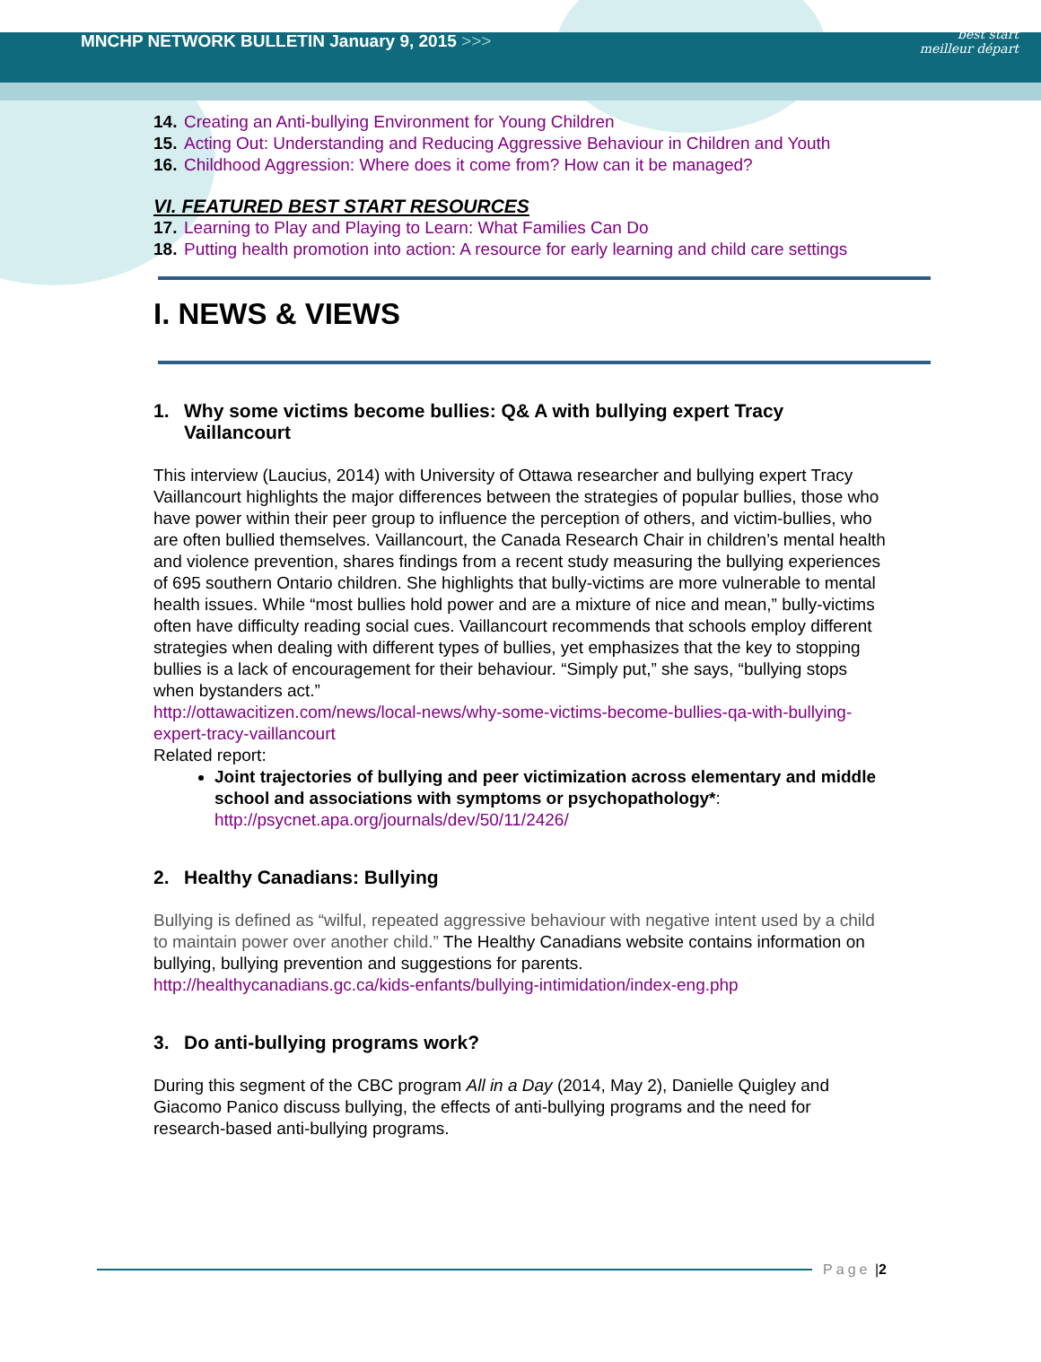MNCHP NETWORK BULLETIN January 9, 2015 >>>
best start
meilleur départ
14. Creating an Anti-bullying Environment for Young Children
15. Acting Out: Understanding and Reducing Aggressive Behaviour in Children and Youth
16. Childhood Aggression: Where does it come from? How can it be managed?
VI. FEATURED BEST START RESOURCES
17. Learning to Play and Playing to Learn: What Families Can Do
18. Putting health promotion into action: A resource for early learning and child care settings
I. NEWS & VIEWS
1. Why some victims become bullies: Q& A with bullying expert Tracy Vaillancourt
This interview (Laucius, 2014) with University of Ottawa researcher and bullying expert Tracy Vaillancourt highlights the major differences between the strategies of popular bullies, those who have power within their peer group to influence the perception of others, and victim-bullies, who are often bullied themselves. Vaillancourt, the Canada Research Chair in children’s mental health and violence prevention, shares findings from a recent study measuring the bullying experiences of 695 southern Ontario children. She highlights that bully-victims are more vulnerable to mental health issues. While “most bullies hold power and are a mixture of nice and mean,” bully-victims often have difficulty reading social cues. Vaillancourt recommends that schools employ different strategies when dealing with different types of bullies, yet emphasizes that the key to stopping bullies is a lack of encouragement for their behaviour. “Simply put,” she says, “bullying stops when bystanders act.”
http://ottawacitizen.com/news/local-news/why-some-victims-become-bullies-qa-with-bullying-expert-tracy-vaillancourt
Related report:
Joint trajectories of bullying and peer victimization across elementary and middle school and associations with symptoms or psychopathology*: http://psycnet.apa.org/journals/dev/50/11/2426/
2. Healthy Canadians: Bullying
Bullying is defined as “wilful, repeated aggressive behaviour with negative intent used by a child to maintain power over another child.” The Healthy Canadians website contains information on bullying, bullying prevention and suggestions for parents.
http://healthycanadians.gc.ca/kids-enfants/bullying-intimidation/index-eng.php
3. Do anti-bullying programs work?
During this segment of the CBC program All in a Day (2014, May 2), Danielle Quigley and Giacomo Panico discuss bullying, the effects of anti-bullying programs and the need for research-based anti-bullying programs.
Page | 2